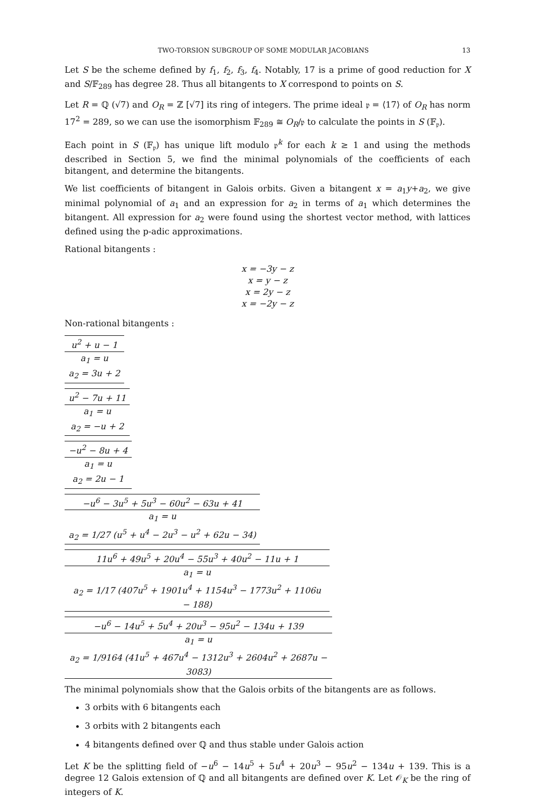TWO-TORSION SUBGROUP OF SOME MODULAR JACOBIANS 13
Let S be the scheme defined by f<sub>1</sub>, f<sub>2</sub>, f<sub>3</sub>, f<sub>4</sub>. Notably, 17 is a prime of good reduction for X and S/𝔽<sub>289</sub> has degree 28. Thus all bitangents to X correspond to points on S.
Let R = ℚ (√7) and O<sub>R</sub> = ℤ [√7] its ring of integers. The prime ideal 𝔭 = ⟨17⟩ of O<sub>R</sub> has norm 17<sup>2</sup> = 289, so we can use the isomorphism 𝔽<sub>289</sub> ≅ O<sub>R</sub>/𝔭 to calculate the points in S (𝔽<sub>𝔭</sub>).
Each point in S (𝔽<sub>𝔭</sub>) has unique lift modulo 𝔭<sup>k</sup> for each k ≥ 1 and using the methods described in Section 5, we find the minimal polynomials of the coefficients of each bitangent, and determine the bitangents.
We list coefficients of bitangent in Galois orbits. Given a bitangent x = a<sub>1</sub>y+a<sub>2</sub>, we give minimal polynomial of a<sub>1</sub> and an expression for a<sub>2</sub> in terms of a<sub>1</sub> which determines the bitangent. All expression for a<sub>2</sub> were found using the shortest vector method, with lattices defined using the p-adic approximations.
Rational bitangents :
x = −3y − z
x = y − z
x = 2y − z
x = −2y − z
Non-rational bitangents :
| u<sup>2</sup> + u − 1 |
| a<sub>1</sub> = u |
| a<sub>2</sub> = 3u + 2 |
| u<sup>2</sup> − 7u + 11 |
| a<sub>1</sub> = u |
| a<sub>2</sub> = −u + 2 |
| −u<sup>2</sup> − 8u + 4 |
| a<sub>1</sub> = u |
| a<sub>2</sub> = 2u − 1 |
| −u<sup>6</sup> − 3u<sup>5</sup> + 5u<sup>3</sup> − 60u<sup>2</sup> − 63u + 41 |
| a<sub>1</sub> = u |
| a<sub>2</sub> = 1/27 (u<sup>5</sup> + u<sup>4</sup> − 2u<sup>3</sup> − u<sup>2</sup> + 62u − 34) |
| 11u<sup>6</sup> + 49u<sup>5</sup> + 20u<sup>4</sup> − 55u<sup>3</sup> + 40u<sup>2</sup> − 11u + 1 |
| a<sub>1</sub> = u |
| a<sub>2</sub> = 1/17 (407u<sup>5</sup> + 1901u<sup>4</sup> + 1154u<sup>3</sup> − 1773u<sup>2</sup> + 1106u − 188) |
| −u<sup>6</sup> − 14u<sup>5</sup> + 5u<sup>4</sup> + 20u<sup>3</sup> − 95u<sup>2</sup> − 134u + 139 |
| a<sub>1</sub> = u |
| a<sub>2</sub> = 1/9164 (41u<sup>5</sup> + 467u<sup>4</sup> − 1312u<sup>3</sup> + 2604u<sup>2</sup> + 2687u − 3083) |
The minimal polynomials show that the Galois orbits of the bitangents are as follows.
3 orbits with 6 bitangents each
3 orbits with 2 bitangents each
4 bitangents defined over ℚ and thus stable under Galois action
Let K be the splitting field of −u<sup>6</sup> − 14u<sup>5</sup> + 5u<sup>4</sup> + 20u<sup>3</sup> − 95u<sup>2</sup> − 134u + 139. This is a degree 12 Galois extension of ℚ and all bitangents are defined over K. Let 𝒪<sub>K</sub> be the ring of integers of K.